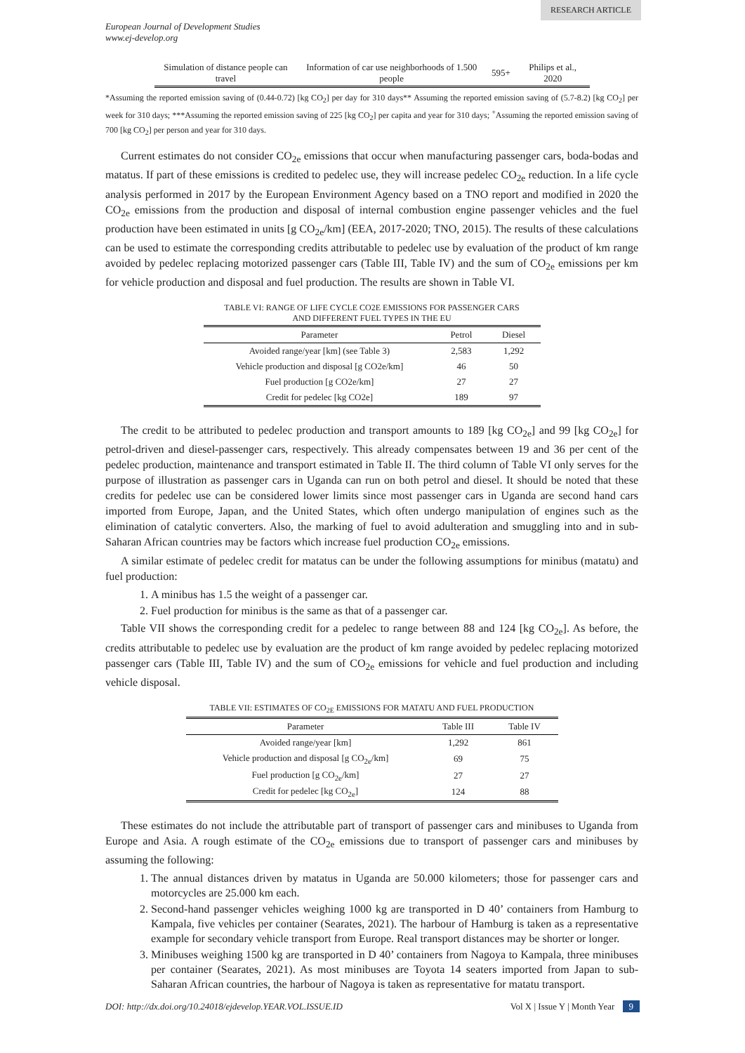RESEARCH ARTICLE
European Journal of Development Studies
www.ej-develop.org
| Simulation of distance people can travel | Information of car use neighborhoods of 1.500 people | 595+ | Philips et al., 2020 |
*Assuming the reported emission saving of (0.44-0.72) [kg CO<sub>2</sub>] per day for 310 days** Assuming the reported emission saving of (5.7-8.2) [kg CO<sub>2</sub>] per week for 310 days; ***Assuming the reported emission saving of 225 [kg CO<sub>2</sub>] per capita and year for 310 days; <sup>+</sup>Assuming the reported emission saving of 700 [kg CO<sub>2</sub>] per person and year for 310 days.
Current estimates do not consider CO<sub>2e</sub> emissions that occur when manufacturing passenger cars, boda-bodas and matatus. If part of these emissions is credited to pedelec use, they will increase pedelec CO<sub>2e</sub> reduction. In a life cycle analysis performed in 2017 by the European Environment Agency based on a TNO report and modified in 2020 the CO<sub>2e</sub> emissions from the production and disposal of internal combustion engine passenger vehicles and the fuel production have been estimated in units [g CO<sub>2e</sub>/km] (EEA, 2017-2020; TNO, 2015). The results of these calculations can be used to estimate the corresponding credits attributable to pedelec use by evaluation of the product of km range avoided by pedelec replacing motorized passenger cars (Table III, Table IV) and the sum of CO<sub>2e</sub> emissions per km for vehicle production and disposal and fuel production. The results are shown in Table VI.
TABLE VI: RANGE OF LIFE CYCLE CO2E EMISSIONS FOR PASSENGER CARS
AND DIFFERENT FUEL TYPES IN THE EU
| Parameter | Petrol | Diesel |
| --- | --- | --- |
| Avoided range/year [km] (see Table 3) | 2,583 | 1,292 |
| Vehicle production and disposal [g CO2e/km] | 46 | 50 |
| Fuel production [g CO2e/km] | 27 | 27 |
| Credit for pedelec [kg CO2e] | 189 | 97 |
The credit to be attributed to pedelec production and transport amounts to 189 [kg CO<sub>2e</sub>] and 99 [kg CO<sub>2e</sub>] for petrol-driven and diesel-passenger cars, respectively. This already compensates between 19 and 36 per cent of the pedelec production, maintenance and transport estimated in Table II. The third column of Table VI only serves for the purpose of illustration as passenger cars in Uganda can run on both petrol and diesel. It should be noted that these credits for pedelec use can be considered lower limits since most passenger cars in Uganda are second hand cars imported from Europe, Japan, and the United States, which often undergo manipulation of engines such as the elimination of catalytic converters. Also, the marking of fuel to avoid adulteration and smuggling into and in sub-Saharan African countries may be factors which increase fuel production CO<sub>2e</sub> emissions.
A similar estimate of pedelec credit for matatus can be under the following assumptions for minibus (matatu) and fuel production:
1. A minibus has 1.5 the weight of a passenger car.
2. Fuel production for minibus is the same as that of a passenger car.
Table VII shows the corresponding credit for a pedelec to range between 88 and 124 [kg CO<sub>2e</sub>]. As before, the credits attributable to pedelec use by evaluation are the product of km range avoided by pedelec replacing motorized passenger cars (Table III, Table IV) and the sum of CO<sub>2e</sub> emissions for vehicle and fuel production and including vehicle disposal.
TABLE VII: ESTIMATES OF CO<sub>2E</sub> EMISSIONS FOR MATATU AND FUEL PRODUCTION
| Parameter | Table III | Table IV |
| --- | --- | --- |
| Avoided range/year [km] | 1,292 | 861 |
| Vehicle production and disposal [g CO<sub>2e</sub>/km] | 69 | 75 |
| Fuel production [g CO<sub>2e</sub>/km] | 27 | 27 |
| Credit for pedelec [kg CO<sub>2e</sub>] | 124 | 88 |
These estimates do not include the attributable part of transport of passenger cars and minibuses to Uganda from Europe and Asia. A rough estimate of the CO<sub>2e</sub> emissions due to transport of passenger cars and minibuses by assuming the following:
1. The annual distances driven by matatus in Uganda are 50.000 kilometers; those for passenger cars and motorcycles are 25.000 km each.
2. Second-hand passenger vehicles weighing 1000 kg are transported in D 40’ containers from Hamburg to Kampala, five vehicles per container (Searates, 2021). The harbour of Hamburg is taken as a representative example for secondary vehicle transport from Europe. Real transport distances may be shorter or longer.
3. Minibuses weighing 1500 kg are transported in D 40’ containers from Nagoya to Kampala, three minibuses per container (Searates, 2021). As most minibuses are Toyota 14 seaters imported from Japan to sub-Saharan African countries, the harbour of Nagoya is taken as representative for matatu transport.
DOI: http://dx.doi.org/10.24018/ejdevelop.YEAR.VOL.ISSUE.ID Vol X | Issue Y | Month Year 9